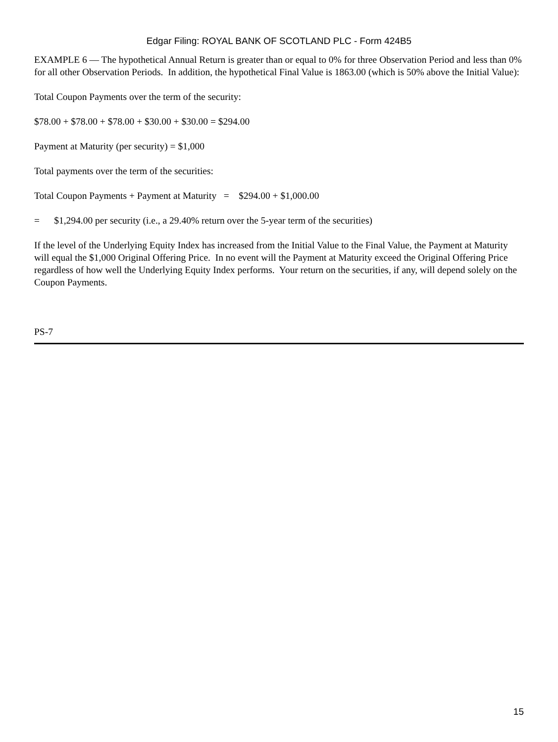Edgar Filing: ROYAL BANK OF SCOTLAND PLC - Form 424B5
EXAMPLE 6 — The hypothetical Annual Return is greater than or equal to 0% for three Observation Period and less than 0% for all other Observation Periods. In addition, the hypothetical Final Value is 1863.00 (which is 50% above the Initial Value):
Total Coupon Payments over the term of the security:
$78.00 + $78.00 + $78.00 + $30.00 + $30.00 = $294.00
Payment at Maturity (per security) = $1,000
Total payments over the term of the securities:
Total Coupon Payments + Payment at Maturity = $294.00 + $1,000.00
= $1,294.00 per security (i.e., a 29.40% return over the 5-year term of the securities)
If the level of the Underlying Equity Index has increased from the Initial Value to the Final Value, the Payment at Maturity will equal the $1,000 Original Offering Price. In no event will the Payment at Maturity exceed the Original Offering Price regardless of how well the Underlying Equity Index performs. Your return on the securities, if any, will depend solely on the Coupon Payments.
PS-7
15